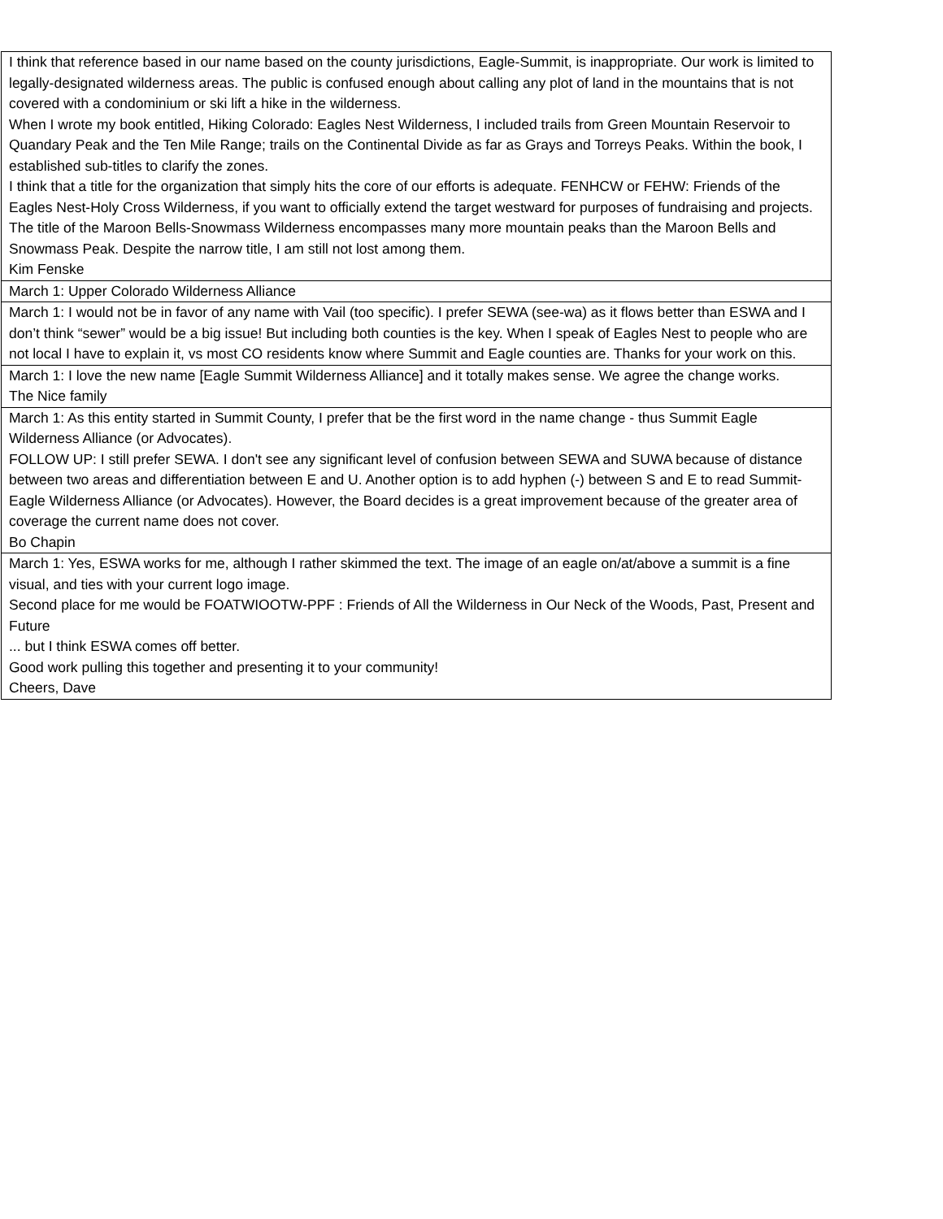| I think that reference based in our name based on the county jurisdictions, Eagle-Summit, is inappropriate. Our work is limited to legally-designated wilderness areas. The public is confused enough about calling any plot of land in the mountains that is not covered with a condominium or ski lift a hike in the wilderness. When I wrote my book entitled, Hiking Colorado: Eagles Nest Wilderness, I included trails from Green Mountain Reservoir to Quandary Peak and the Ten Mile Range; trails on the Continental Divide as far as Grays and Torreys Peaks. Within the book, I established sub-titles to clarify the zones. I think that a title for the organization that simply hits the core of our efforts is adequate. FENHCW or FEHW: Friends of the Eagles Nest-Holy Cross Wilderness, if you want to officially extend the target westward for purposes of fundraising and projects. The title of the Maroon Bells-Snowmass Wilderness encompasses many more mountain peaks than the Maroon Bells and Snowmass Peak. Despite the narrow title, I am still not lost among them. Kim Fenske |
| March 1: Upper Colorado Wilderness Alliance |
| March 1: I would not be in favor of any name with Vail (too specific). I prefer SEWA (see-wa) as it flows better than ESWA and I don’t think “sewer” would be a big issue! But including both counties is the key. When I speak of Eagles Nest to people who are not local I have to explain it, vs most CO residents know where Summit and Eagle counties are. Thanks for your work on this. |
| March 1: I love the new name [Eagle Summit Wilderness Alliance] and it totally makes sense. We agree the change works. The Nice family |
| March 1: As this entity started in Summit County, I prefer that be the first word in the name change - thus Summit Eagle Wilderness Alliance (or Advocates). FOLLOW UP: I still prefer SEWA. I don't see any significant level of confusion between SEWA and SUWA because of distance between two areas and differentiation between E and U. Another option is to add hyphen (-) between S and E to read Summit-Eagle Wilderness Alliance (or Advocates). However, the Board decides is a great improvement because of the greater area of coverage the current name does not cover. Bo Chapin |
| March 1: Yes, ESWA works for me, although I rather skimmed the text. The image of an eagle on/at/above a summit is a fine visual, and ties with your current logo image. Second place for me would be FOATWIOOTW-PPF : Friends of All the Wilderness in Our Neck of the Woods, Past, Present and Future ... but I think ESWA comes off better. Good work pulling this together and presenting it to your community! Cheers, Dave |